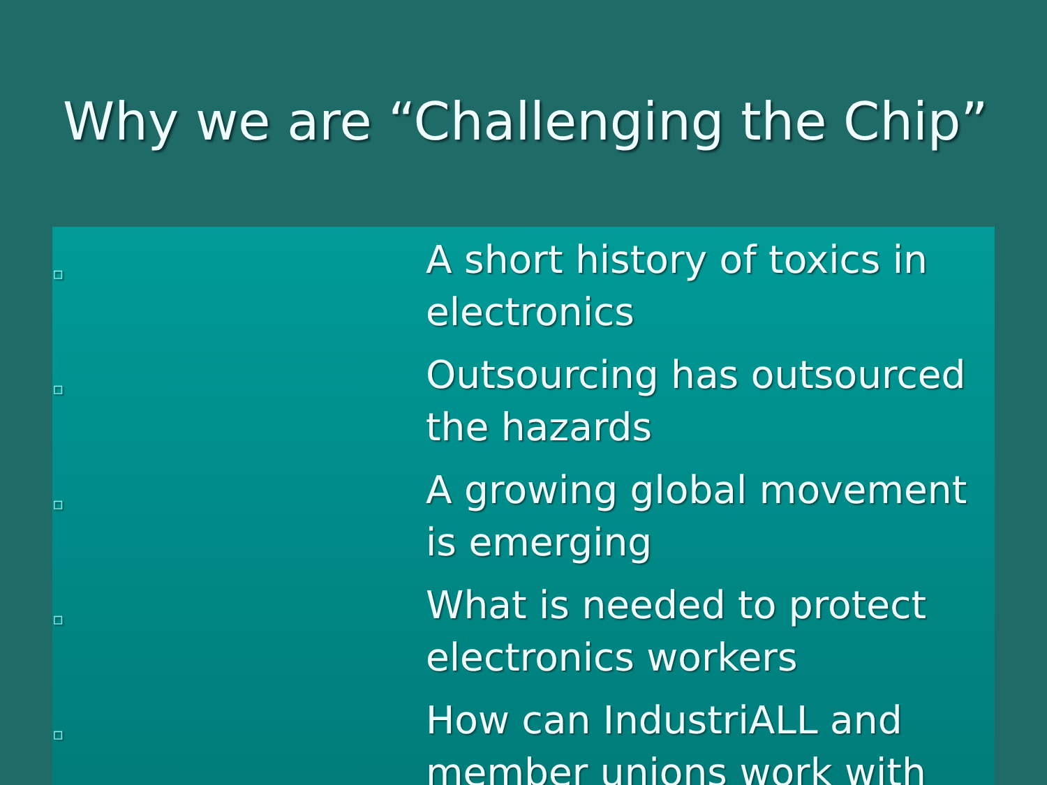Why we are “Challenging the Chip”
▫
A short history of toxics in electronics
▫
Outsourcing has outsourced the hazards
▫
A growing global movement is emerging
▫
What is needed to protect electronics workers
▫
How can IndustriALL and member unions work with